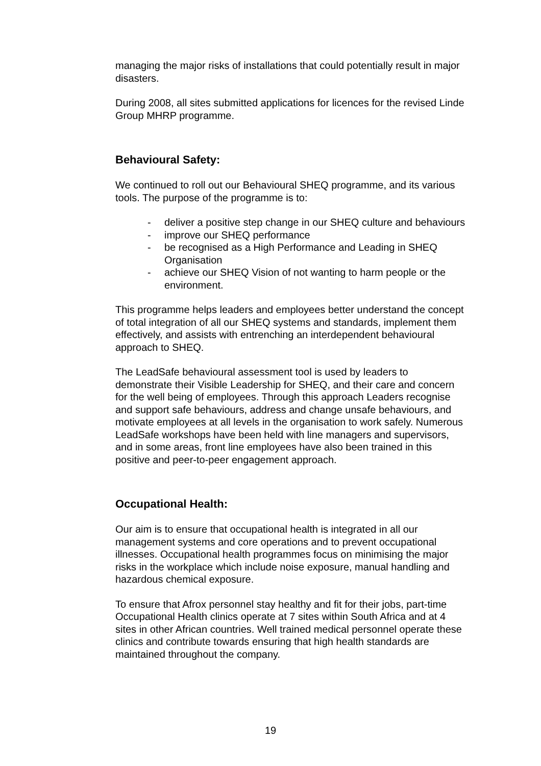managing the major risks of installations that could potentially result in major disasters.
During 2008, all sites submitted applications for licences for the revised Linde Group MHRP programme.
Behavioural Safety:
We continued to roll out our Behavioural SHEQ programme, and its various tools. The purpose of the programme is to:
- deliver a positive step change in our SHEQ culture and behaviours
- improve our SHEQ performance
- be recognised as a High Performance and Leading in SHEQ Organisation
- achieve our SHEQ Vision of not wanting to harm people or the environment.
This programme helps leaders and employees better understand the concept of total integration of all our SHEQ systems and standards, implement them effectively, and assists with entrenching an interdependent behavioural approach to SHEQ.
The LeadSafe behavioural assessment tool is used by leaders to demonstrate their Visible Leadership for SHEQ, and their care and concern for the well being of employees. Through this approach Leaders recognise and support safe behaviours, address and change unsafe behaviours, and motivate employees at all levels in the organisation to work safely. Numerous LeadSafe workshops have been held with line managers and supervisors, and in some areas, front line employees have also been trained in this positive and peer-to-peer engagement approach.
Occupational Health:
Our aim is to ensure that occupational health is integrated in all our management systems and core operations and to prevent occupational illnesses. Occupational health programmes focus on minimising the major risks in the workplace which include noise exposure, manual handling and hazardous chemical exposure.
To ensure that Afrox personnel stay healthy and fit for their jobs, part-time Occupational Health clinics operate at 7 sites within South Africa and at 4 sites in other African countries. Well trained medical personnel operate these clinics and contribute towards ensuring that high health standards are maintained throughout the company.
19